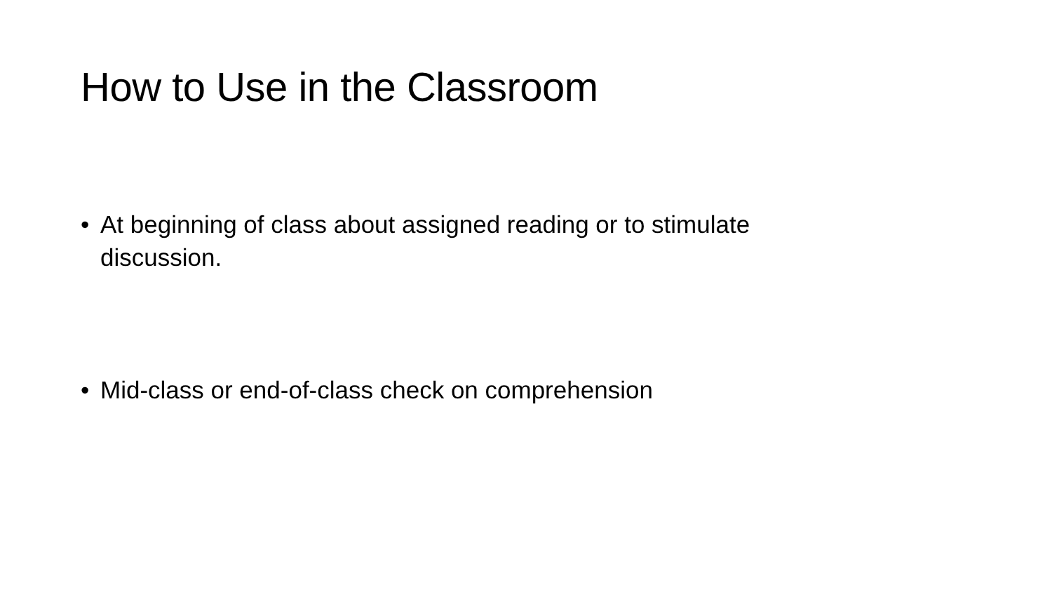How to Use in the Classroom
• At beginning of class about assigned reading or to stimulate discussion.
• Mid-class or end-of-class check on comprehension